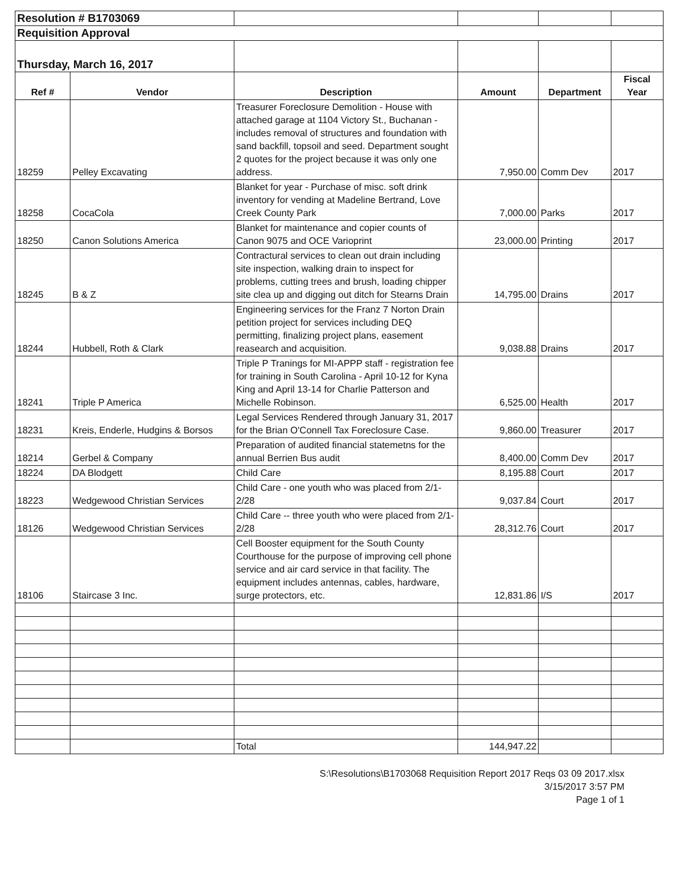| Resolution # B1703069 | | | | | |
| Requisition Approval | | | | | |
| Thursday, March 16, 2017 | | | | | |
| Ref # | Vendor | Description | Amount | Department | Fiscal Year |
| 18259 | Pelley Excavating | Treasurer Foreclosure Demolition - House with attached garage at 1104 Victory St., Buchanan - includes removal of structures and foundation with sand backfill, topsoil and seed. Department sought 2 quotes for the project because it was only one address. | 7,950.00 | Comm Dev | 2017 |
| 18258 | CocaCola | Blanket for year - Purchase of misc. soft drink inventory for vending at Madeline Bertrand, Love Creek County Park | 7,000.00 | Parks | 2017 |
| 18250 | Canon Solutions America | Blanket for maintenance and copier counts of Canon 9075 and OCE Varioprint | 23,000.00 | Printing | 2017 |
| 18245 | B & Z | Contractural services to clean out drain including site inspection, walking drain to inspect for problems, cutting trees and brush, loading chipper site clea up and digging out ditch for Stearns Drain | 14,795.00 | Drains | 2017 |
| 18244 | Hubbell, Roth & Clark | Engineering services for the Franz 7 Norton Drain petition project for services including DEQ permitting, finalizing project plans, easement reasearch and acquisition. | 9,038.88 | Drains | 2017 |
| 18241 | Triple P America | Triple P Tranings for MI-APPP staff - registration fee for training in South Carolina - April 10-12 for Kyna King and April 13-14 for Charlie Patterson and Michelle Robinson. | 6,525.00 | Health | 2017 |
| 18231 | Kreis, Enderle, Hudgins & Borsos | Legal Services Rendered through January 31, 2017 for the Brian O'Connell Tax Foreclosure Case. | 9,860.00 | Treasurer | 2017 |
| 18214 | Gerbel & Company | Preparation of audited financial statemetns for the annual Berrien Bus audit | 8,400.00 | Comm Dev | 2017 |
| 18224 | DA Blodgett | Child Care | 8,195.88 | Court | 2017 |
| 18223 | Wedgewood Christian Services | Child Care - one youth who was placed from 2/1-2/28 | 9,037.84 | Court | 2017 |
| 18126 | Wedgewood Christian Services | Child Care -- three youth who were placed from 2/1-2/28 | 28,312.76 | Court | 2017 |
| 18106 | Staircase 3 Inc. | Cell Booster equipment for the South County Courthouse for the purpose of improving cell phone service and air card service in that facility. The equipment includes antennas, cables, hardware, surge protectors, etc. | 12,831.86 | I/S | 2017 |
| | | Total | 144,947.22 | | |
S:\Resolutions\B1703068 Requisition Report 2017 Reqs 03 09 2017.xlsx
3/15/2017 3:57 PM
Page 1 of 1